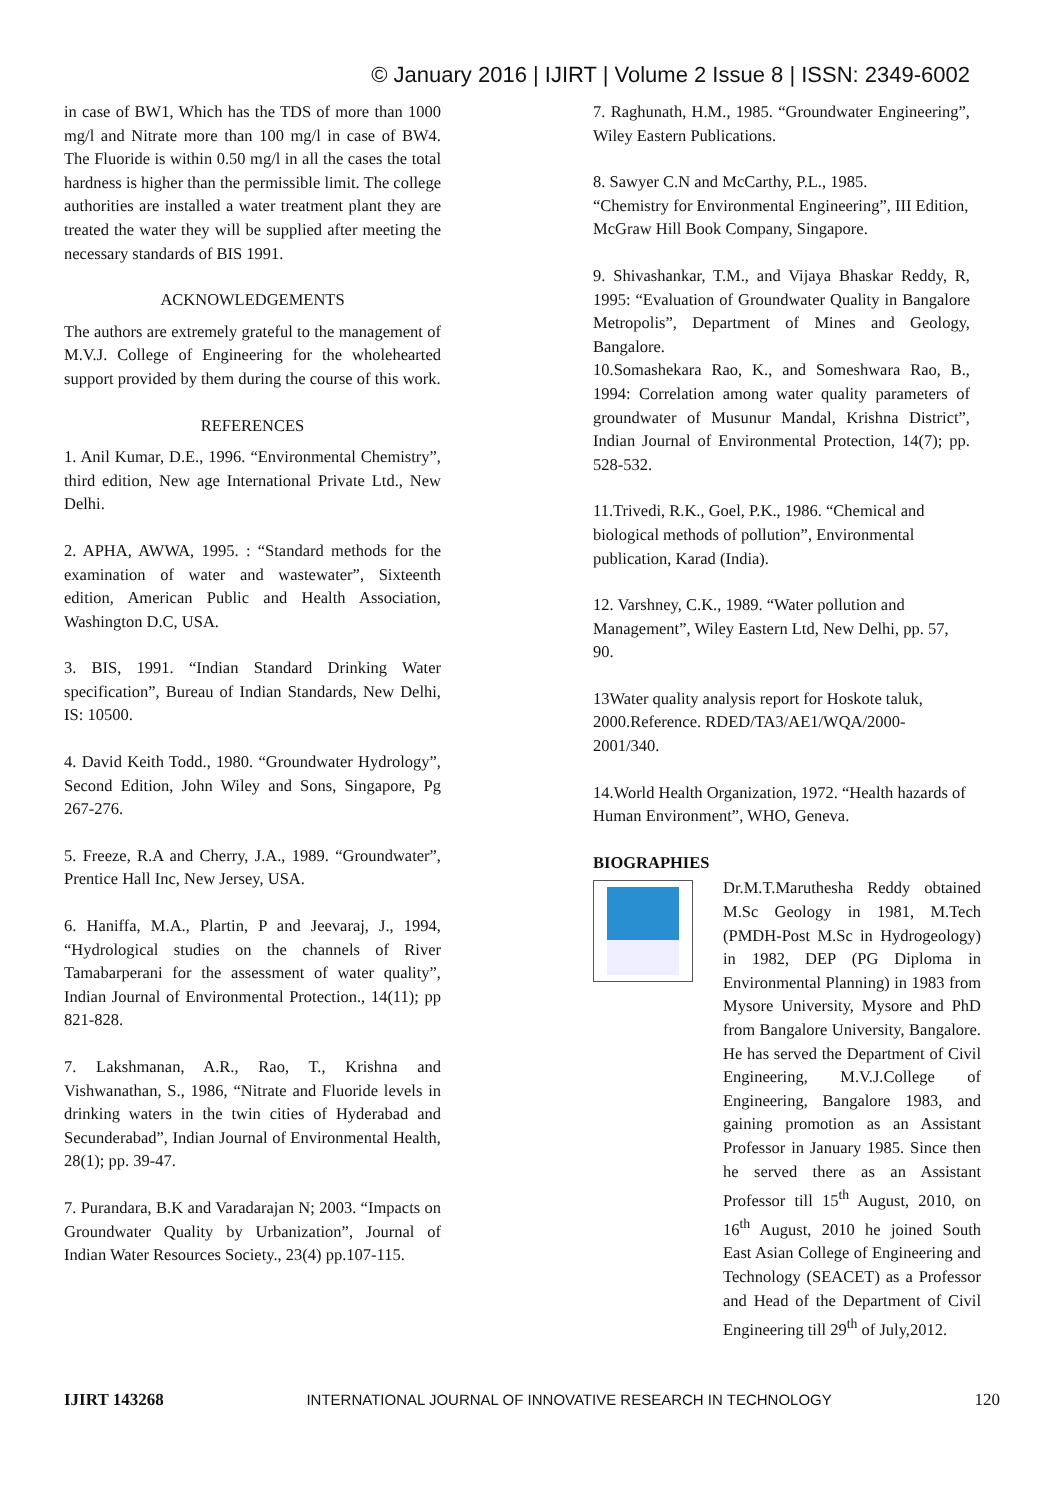© January 2016 | IJIRT | Volume 2 Issue 8 | ISSN: 2349-6002
in case of BW1, Which has the TDS of more than 1000 mg/l and Nitrate more than 100 mg/l in case of BW4. The Fluoride is within 0.50 mg/l in all the cases the total hardness is higher than the permissible limit. The college authorities are installed a water treatment plant they are treated the water they will be supplied after meeting the necessary standards of BIS 1991.
ACKNOWLEDGEMENTS
The authors are extremely grateful to the management of M.V.J. College of Engineering for the wholehearted support provided by them during the course of this work.
REFERENCES
1. Anil Kumar, D.E., 1996. “Environmental Chemistry”, third edition, New age International Private Ltd., New Delhi.
2. APHA, AWWA, 1995. : “Standard methods for the examination of water and wastewater”, Sixteenth edition, American Public and Health Association, Washington D.C, USA.
3. BIS, 1991. “Indian Standard Drinking Water specification”, Bureau of Indian Standards, New Delhi, IS: 10500.
4. David Keith Todd., 1980. “Groundwater Hydrology”, Second Edition, John Wiley and Sons, Singapore, Pg 267-276.
5. Freeze, R.A and Cherry, J.A., 1989. “Groundwater”, Prentice Hall Inc, New Jersey, USA.
6. Haniffa, M.A., Plartin, P and Jeevaraj, J., 1994, “Hydrological studies on the channels of River Tamabarperani for the assessment of water quality”, Indian Journal of Environmental Protection., 14(11); pp 821-828.
7. Lakshmanan, A.R., Rao, T., Krishna and Vishwanathan, S., 1986, “Nitrate and Fluoride levels in drinking waters in the twin cities of Hyderabad and Secunderabad”, Indian Journal of Environmental Health, 28(1); pp. 39-47.
7. Purandara, B.K and Varadarajan N; 2003. “Impacts on Groundwater Quality by Urbanization”, Journal of Indian Water Resources Society., 23(4) pp.107-115.
7. Raghunath, H.M., 1985. “Groundwater Engineering”, Wiley Eastern Publications.
8. Sawyer C.N and McCarthy, P.L., 1985.
“Chemistry for Environmental Engineering”, III Edition, McGraw Hill Book Company, Singapore.
9. Shivashankar, T.M., and Vijaya Bhaskar Reddy, R, 1995: “Evaluation of Groundwater Quality in Bangalore Metropolis”, Department of Mines and Geology, Bangalore.
10.Somashekara Rao, K., and Someshwara Rao, B., 1994: Correlation among water quality parameters of groundwater of Musunur Mandal, Krishna District”, Indian Journal of Environmental Protection, 14(7); pp. 528-532.
11.Trivedi, R.K., Goel, P.K., 1986. “Chemical and biological methods of pollution”, Environmental publication, Karad (India).
12. Varshney, C.K., 1989. “Water pollution and Management”, Wiley Eastern Ltd, New Delhi, pp. 57, 90.
13Water quality analysis report for Hoskote taluk, 2000.Reference. RDED/TA3/AE1/WQA/2000-2001/340.
14.World Health Organization, 1972. “Health hazards of Human Environment”, WHO, Geneva.
BIOGRAPHIES
Dr.M.T.Maruthesha Reddy obtained M.Sc Geology in 1981, M.Tech (PMDH-Post M.Sc in Hydrogeology) in 1982, DEP (PG Diploma in Environmental Planning) in 1983 from Mysore University, Mysore and PhD from Bangalore University, Bangalore. He has served the Department of Civil Engineering, M.V.J.College of Engineering, Bangalore 1983, and gaining promotion as an Assistant Professor in January 1985. Since then he served there as an Assistant Professor till 15<sup>th</sup> August, 2010, on 16<sup>th</sup> August, 2010 he joined South East Asian College of Engineering and Technology (SEACET) as a Professor and Head of the Department of Civil Engineering till 29<sup>th</sup> of July,2012.
IJIRT 143268 INTERNATIONAL JOURNAL OF INNOVATIVE RESEARCH IN TECHNOLOGY 120